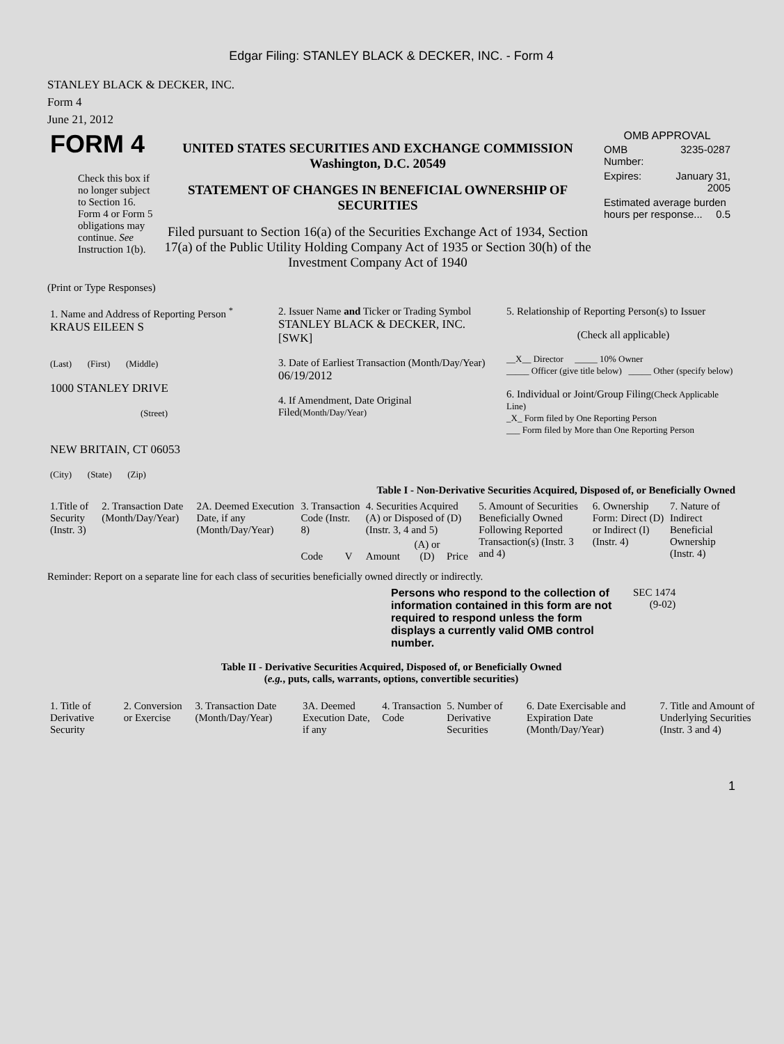Edgar Filing: STANLEY BLACK & DECKER, INC. - Form 4
STANLEY BLACK & DECKER, INC.
Form 4
June 21, 2012
| FORM 4 Check this box if no longer subject to Section 16. Form 4 or Form 5 obligations may continue. See Instruction 1(b). | UNITED STATES SECURITIES AND EXCHANGE COMMISSION Washington, D.C. 20549 STATEMENT OF CHANGES IN BENEFICIAL OWNERSHIP OF SECURITIES Filed pursuant to Section 16(a) of the Securities Exchange Act of 1934, Section 17(a) of the Public Utility Holding Company Act of 1935 or Section 30(h) of the Investment Company Act of 1940 | OMB APPROVAL / OMB Number: / 3235-0287 / / Expires: / January 31, 2005 / / Estimated average burden hours per response... 0.5 / / |
(Print or Type Responses)
| 1. Name and Address of Reporting Person <sup>*</sup> KRAUS EILEEN S (Last) (First) (Middle) 1000 STANLEY DRIVE (Street) NEW BRITAIN, CT 06053 (City) (State) (Zip) | 2. Issuer Name and Ticker or Trading Symbol STANLEY BLACK & DECKER, INC. [SWK] 3. Date of Earliest Transaction (Month/Day/Year) 06/19/2012 4. If Amendment, Date Original Filed (Month/Day/Year) | 5. Relationship of Reporting Person(s) to Issuer (Check all applicable) __X__ Director _____ 10% Owner _____ Officer (give title below) _____ Other (specify below) 6. Individual or Joint/Group Filing (Check Applicable Line) _X_ Form filed by One Reporting Person ___ Form filed by More than One Reporting Person |
Table I - Non-Derivative Securities Acquired, Disposed of, or Beneficially Owned
| 1.Title of Security (Instr. 3) | 2. Transaction Date (Month/Day/Year) | 2A. Deemed Execution Date, if any (Month/Day/Year) | 3. Transaction Code (Instr. 8) | | 4. Securities Acquired (A) or Disposed of (D) (Instr. 3, 4 and 5) | | | 5. Amount of Securities Beneficially Owned Following Reported Transaction(s) (Instr. 3 and 4) | 6. Ownership Form: Direct (D) or Indirect (I) (Instr. 4) | 7. Nature of Indirect Beneficial Ownership (Instr. 4) |
| | | | Code | V | Amount | (A) or (D) | Price | | | |
Reminder: Report on a separate line for each class of securities beneficially owned directly or indirectly.
| Persons who respond to the collection of information contained in this form are not required to respond unless the form displays a currently valid OMB control number. | SEC 1474 (9-02) |
Table II - Derivative Securities Acquired, Disposed of, or Beneficially Owned
(e.g., puts, calls, warrants, options, convertible securities)
| 1. Title of Derivative Security | 2. Conversion or Exercise | 3. Transaction Date (Month/Day/Year) | 3A. Deemed Execution Date, if any | 4. Transaction Code | 5. Number of Derivative Securities | 6. Date Exercisable and Expiration Date (Month/Day/Year) | 7. Title and Amount of Underlying Securities (Instr. 3 and 4) |
1